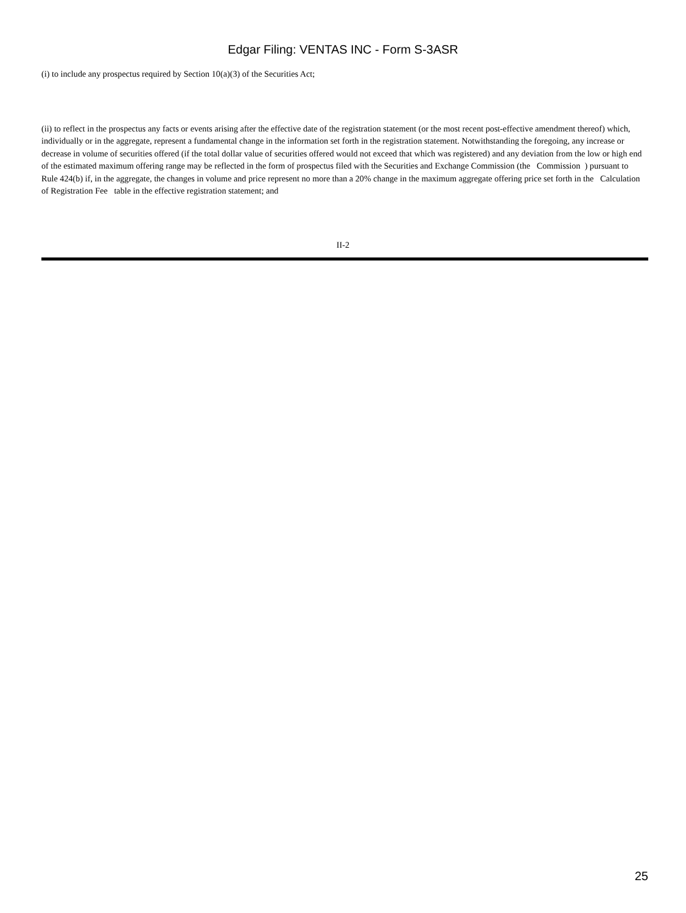Edgar Filing: VENTAS INC - Form S-3ASR
(i) to include any prospectus required by Section 10(a)(3) of the Securities Act;
(ii) to reflect in the prospectus any facts or events arising after the effective date of the registration statement (or the most recent post-effective amendment thereof) which, individually or in the aggregate, represent a fundamental change in the information set forth in the registration statement. Notwithstanding the foregoing, any increase or decrease in volume of securities offered (if the total dollar value of securities offered would not exceed that which was registered) and any deviation from the low or high end of the estimated maximum offering range may be reflected in the form of prospectus filed with the Securities and Exchange Commission (the Commission ) pursuant to Rule 424(b) if, in the aggregate, the changes in volume and price represent no more than a 20% change in the maximum aggregate offering price set forth in the Calculation of Registration Fee table in the effective registration statement; and
II-2
25